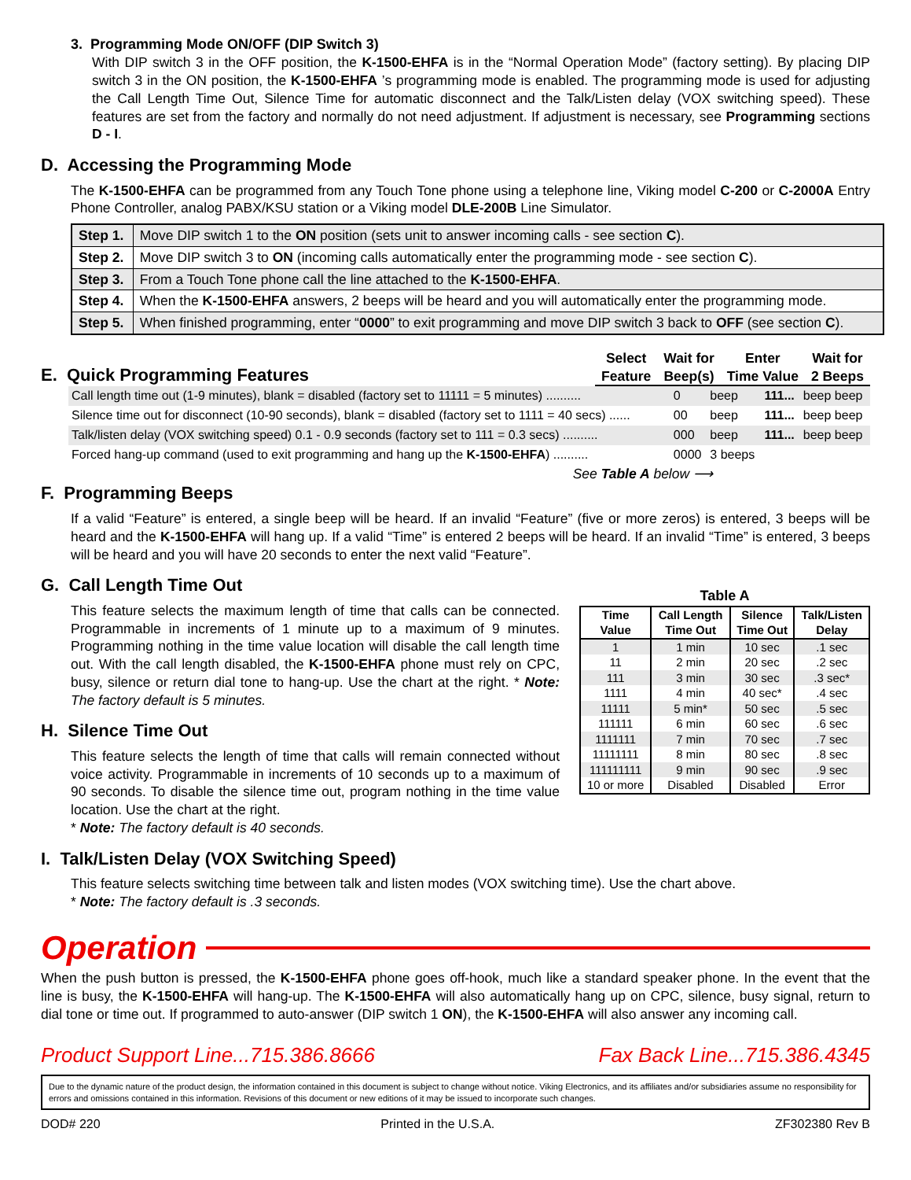3. Programming Mode ON/OFF (DIP Switch 3)
With DIP switch 3 in the OFF position, the K-1500-EHFA is in the “Normal Operation Mode” (factory setting). By placing DIP switch 3 in the ON position, the K-1500-EHFA ’s programming mode is enabled. The programming mode is used for adjusting the Call Length Time Out, Silence Time for automatic disconnect and the Talk/Listen delay (VOX switching speed). These features are set from the factory and normally do not need adjustment. If adjustment is necessary, see Programming sections D - I.
D. Accessing the Programming Mode
The K-1500-EHFA can be programmed from any Touch Tone phone using a telephone line, Viking model C-200 or C-2000A Entry Phone Controller, analog PABX/KSU station or a Viking model DLE-200B Line Simulator.
| Step 1. | Move DIP switch 1 to the ON position (sets unit to answer incoming calls - see section C ). |
| Step 2. | Move DIP switch 3 to ON (incoming calls automatically enter the programming mode - see section C ). |
| Step 3. | From a Touch Tone phone call the line attached to the K-1500-EHFA . |
| Step 4. | When the K-1500-EHFA answers, 2 beeps will be heard and you will automatically enter the programming mode. |
| Step 5. | When finished programming, enter “ 0000 ” to exit programming and move DIP switch 3 back to OFF (see section C ). |
E. Quick Programming Features
| Select Feature | Wait for Beep(s) | Enter Time Value | Wait for 2 Beeps |
| Call length time out (1-9 minutes), blank = disabled (factory set to 11111 = 5 minutes) .......... | 0 | beep | 111... | beep beep |
| Silence time out for disconnect (10-90 seconds), blank = disabled (factory set to 1111 = 40 secs) ...... | 00 | beep | 111... | beep beep |
| Talk/listen delay (VOX switching speed) 0.1 - 0.9 seconds (factory set to 111 = 0.3 secs) .......... | 000 | beep | 111... | beep beep |
| Forced hang-up command (used to exit programming and hang up the K-1500-EHFA ) .......... | 0000 | 3 beeps | | |
See Table A below ⟶
F. Programming Beeps
If a valid “Feature” is entered, a single beep will be heard. If an invalid “Feature” (five or more zeros) is entered, 3 beeps will be heard and the K-1500-EHFA will hang up. If a valid “Time” is entered 2 beeps will be heard. If an invalid “Time” is entered, 3 beeps will be heard and you will have 20 seconds to enter the next valid “Feature”.
G. Call Length Time Out
This feature selects the maximum length of time that calls can be connected. Programmable in increments of 1 minute up to a maximum of 9 minutes. Programming nothing in the time value location will disable the call length time out. With the call length disabled, the K-1500-EHFA phone must rely on CPC, busy, silence or return dial tone to hang-up. Use the chart at the right. * Note: The factory default is 5 minutes.
H. Silence Time Out
This feature selects the length of time that calls will remain connected without voice activity. Programmable in increments of 10 seconds up to a maximum of 90 seconds. To disable the silence time out, program nothing in the time value location. Use the chart at the right.
* Note: The factory default is 40 seconds.
Table A
| Time Value | Call Length Time Out | Silence Time Out | Talk/Listen Delay |
| --- | --- | --- | --- |
| 1 | 1 min | 10 sec | .1 sec |
| 11 | 2 min | 20 sec | .2 sec |
| 111 | 3 min | 30 sec | .3 sec* |
| 1111 | 4 min | 40 sec* | .4 sec |
| 11111 | 5 min* | 50 sec | .5 sec |
| 111111 | 6 min | 60 sec | .6 sec |
| 1111111 | 7 min | 70 sec | .7 sec |
| 11111111 | 8 min | 80 sec | .8 sec |
| 111111111 | 9 min | 90 sec | .9 sec |
| 10 or more | Disabled | Disabled | Error |
I. Talk/Listen Delay (VOX Switching Speed)
This feature selects switching time between talk and listen modes (VOX switching time). Use the chart above.
* Note: The factory default is .3 seconds.
Operation
When the push button is pressed, the K-1500-EHFA phone goes off-hook, much like a standard speaker phone. In the event that the line is busy, the K-1500-EHFA will hang-up. The K-1500-EHFA will also automatically hang up on CPC, silence, busy signal, return to dial tone or time out. If programmed to auto-answer (DIP switch 1 ON), the K-1500-EHFA will also answer any incoming call.
Product Support Line...715.386.8666 Fax Back Line...715.386.4345
Due to the dynamic nature of the product design, the information contained in this document is subject to change without notice. Viking Electronics, and its affiliates and/or subsidiaries assume no responsibility for errors and omissions contained in this information. Revisions of this document or new editions of it may be issued to incorporate such changes.
DOD# 220 Printed in the U.S.A. ZF302380 Rev B